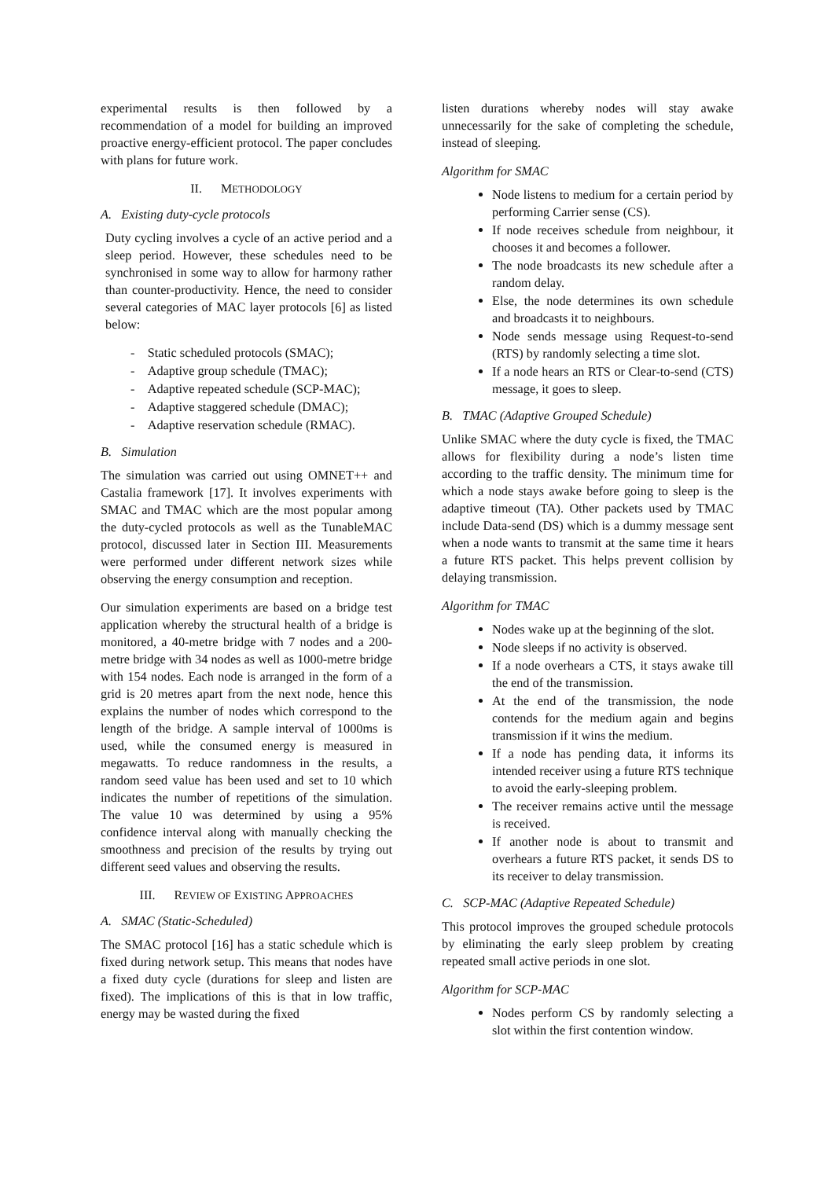experimental results is then followed by a recommendation of a model for building an improved proactive energy-efficient protocol. The paper concludes with plans for future work.
II. METHODOLOGY
A. Existing duty-cycle protocols
Duty cycling involves a cycle of an active period and a sleep period. However, these schedules need to be synchronised in some way to allow for harmony rather than counter-productivity. Hence, the need to consider several categories of MAC layer protocols [6] as listed below:
- Static scheduled protocols (SMAC);
- Adaptive group schedule (TMAC);
- Adaptive repeated schedule (SCP-MAC);
- Adaptive staggered schedule (DMAC);
- Adaptive reservation schedule (RMAC).
B. Simulation
The simulation was carried out using OMNET++ and Castalia framework [17]. It involves experiments with SMAC and TMAC which are the most popular among the duty-cycled protocols as well as the TunableMAC protocol, discussed later in Section III. Measurements were performed under different network sizes while observing the energy consumption and reception.
Our simulation experiments are based on a bridge test application whereby the structural health of a bridge is monitored, a 40-metre bridge with 7 nodes and a 200-metre bridge with 34 nodes as well as 1000-metre bridge with 154 nodes. Each node is arranged in the form of a grid is 20 metres apart from the next node, hence this explains the number of nodes which correspond to the length of the bridge. A sample interval of 1000ms is used, while the consumed energy is measured in megawatts. To reduce randomness in the results, a random seed value has been used and set to 10 which indicates the number of repetitions of the simulation. The value 10 was determined by using a 95% confidence interval along with manually checking the smoothness and precision of the results by trying out different seed values and observing the results.
III. REVIEW OF EXISTING APPROACHES
A. SMAC (Static-Scheduled)
The SMAC protocol [16] has a static schedule which is fixed during network setup. This means that nodes have a fixed duty cycle (durations for sleep and listen are fixed). The implications of this is that in low traffic, energy may be wasted during the fixed
listen durations whereby nodes will stay awake unnecessarily for the sake of completing the schedule, instead of sleeping.
Algorithm for SMAC
Node listens to medium for a certain period by performing Carrier sense (CS).
If node receives schedule from neighbour, it chooses it and becomes a follower.
The node broadcasts its new schedule after a random delay.
Else, the node determines its own schedule and broadcasts it to neighbours.
Node sends message using Request-to-send (RTS) by randomly selecting a time slot.
If a node hears an RTS or Clear-to-send (CTS) message, it goes to sleep.
B. TMAC (Adaptive Grouped Schedule)
Unlike SMAC where the duty cycle is fixed, the TMAC allows for flexibility during a node’s listen time according to the traffic density. The minimum time for which a node stays awake before going to sleep is the adaptive timeout (TA). Other packets used by TMAC include Data-send (DS) which is a dummy message sent when a node wants to transmit at the same time it hears a future RTS packet. This helps prevent collision by delaying transmission.
Algorithm for TMAC
Nodes wake up at the beginning of the slot.
Node sleeps if no activity is observed.
If a node overhears a CTS, it stays awake till the end of the transmission.
At the end of the transmission, the node contends for the medium again and begins transmission if it wins the medium.
If a node has pending data, it informs its intended receiver using a future RTS technique to avoid the early-sleeping problem.
The receiver remains active until the message is received.
If another node is about to transmit and overhears a future RTS packet, it sends DS to its receiver to delay transmission.
C. SCP-MAC (Adaptive Repeated Schedule)
This protocol improves the grouped schedule protocols by eliminating the early sleep problem by creating repeated small active periods in one slot.
Algorithm for SCP-MAC
Nodes perform CS by randomly selecting a slot within the first contention window.